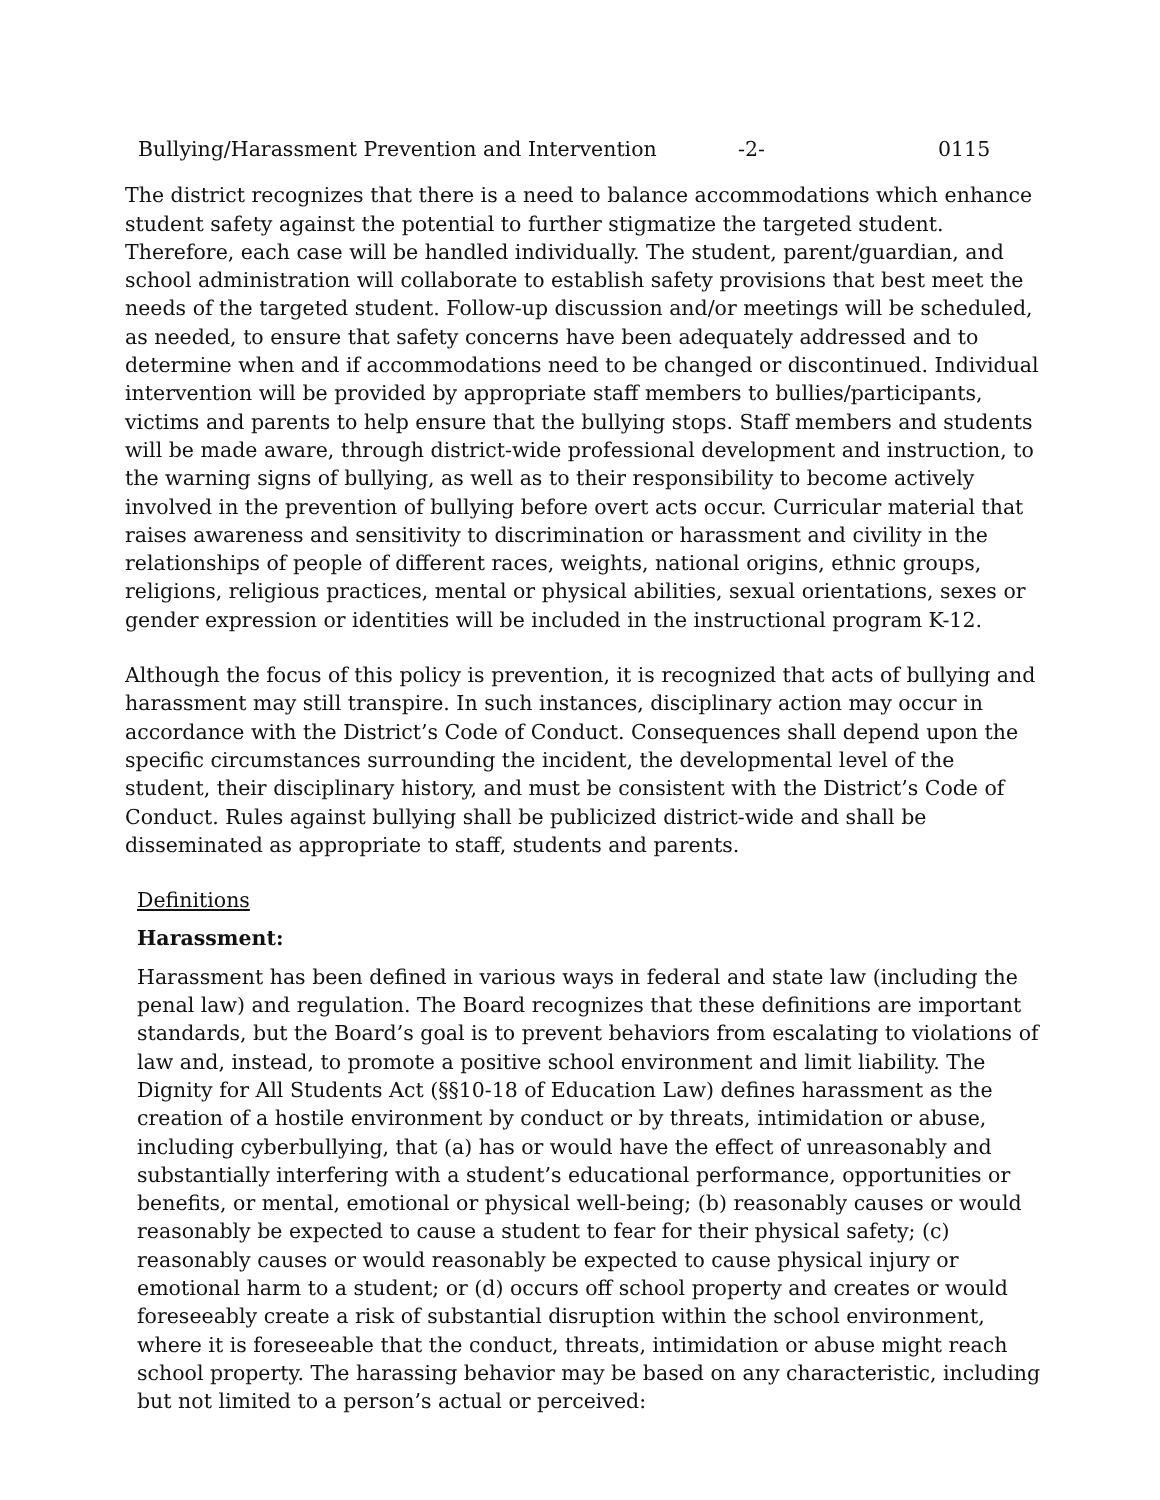Bullying/Harassment Prevention and Intervention -2- 0115
The district recognizes that there is a need to balance accommodations which enhance student safety against the potential to further stigmatize the targeted student. Therefore, each case will be handled individually. The student, parent/guardian, and school administration will collaborate to establish safety provisions that best meet the needs of the targeted student. Follow-up discussion and/or meetings will be scheduled, as needed, to ensure that safety concerns have been adequately addressed and to determine when and if accommodations need to be changed or discontinued. Individual intervention will be provided by appropriate staff members to bullies/participants, victims and parents to help ensure that the bullying stops. Staff members and students will be made aware, through district-wide professional development and instruction, to the warning signs of bullying, as well as to their responsibility to become actively involved in the prevention of bullying before overt acts occur. Curricular material that raises awareness and sensitivity to discrimination or harassment and civility in the relationships of people of different races, weights, national origins, ethnic groups, religions, religious practices, mental or physical abilities, sexual orientations, sexes or gender expression or identities will be included in the instructional program K-12.
Although the focus of this policy is prevention, it is recognized that acts of bullying and harassment may still transpire. In such instances, disciplinary action may occur in accordance with the District’s Code of Conduct. Consequences shall depend upon the specific circumstances surrounding the incident, the developmental level of the student, their disciplinary history, and must be consistent with the District’s Code of Conduct. Rules against bullying shall be publicized district-wide and shall be disseminated as appropriate to staff, students and parents.
Definitions
Harassment:
Harassment has been defined in various ways in federal and state law (including the penal law) and regulation. The Board recognizes that these definitions are important standards, but the Board’s goal is to prevent behaviors from escalating to violations of law and, instead, to promote a positive school environment and limit liability. The Dignity for All Students Act (§§10-18 of Education Law) defines harassment as the creation of a hostile environment by conduct or by threats, intimidation or abuse, including cyberbullying, that (a) has or would have the effect of unreasonably and substantially interfering with a student’s educational performance, opportunities or benefits, or mental, emotional or physical well-being; (b) reasonably causes or would reasonably be expected to cause a student to fear for their physical safety; (c) reasonably causes or would reasonably be expected to cause physical injury or emotional harm to a student; or (d) occurs off school property and creates or would foreseeably create a risk of substantial disruption within the school environment, where it is foreseeable that the conduct, threats, intimidation or abuse might reach school property. The harassing behavior may be based on any characteristic, including but not limited to a person’s actual or perceived: